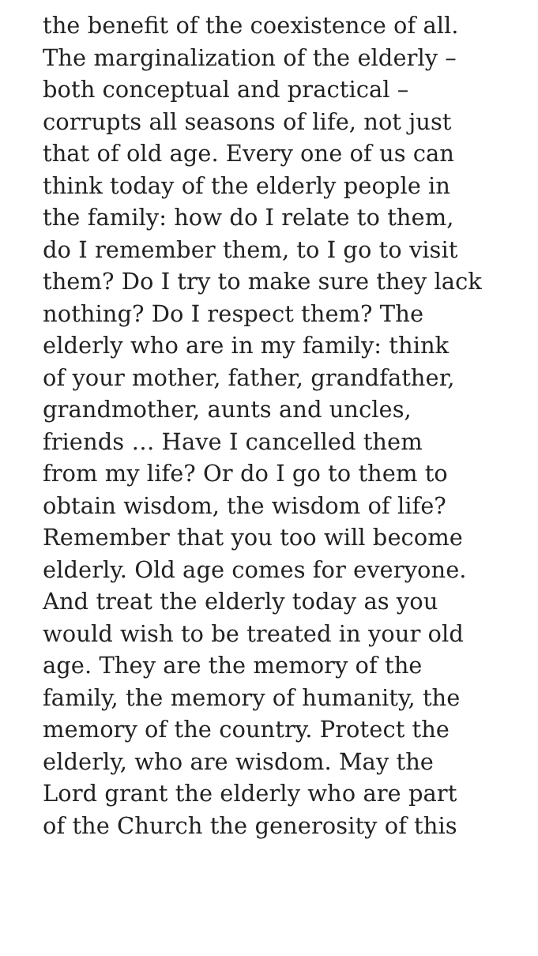the benefit of the coexistence of all.
The marginalization of the elderly –
both conceptual and practical –
corrupts all seasons of life, not just
that of old age. Every one of us can
think today of the elderly people in
the family: how do I relate to them,
do I remember them, to I go to visit
them? Do I try to make sure they lack
nothing? Do I respect them? The
elderly who are in my family: think
of your mother, father, grandfather,
grandmother, aunts and uncles,
friends … Have I cancelled them
from my life? Or do I go to them to
obtain wisdom, the wisdom of life?
Remember that you too will become
elderly. Old age comes for everyone.
And treat the elderly today as you
would wish to be treated in your old
age. They are the memory of the
family, the memory of humanity, the
memory of the country. Protect the
elderly, who are wisdom. May the
Lord grant the elderly who are part
of the Church the generosity of this